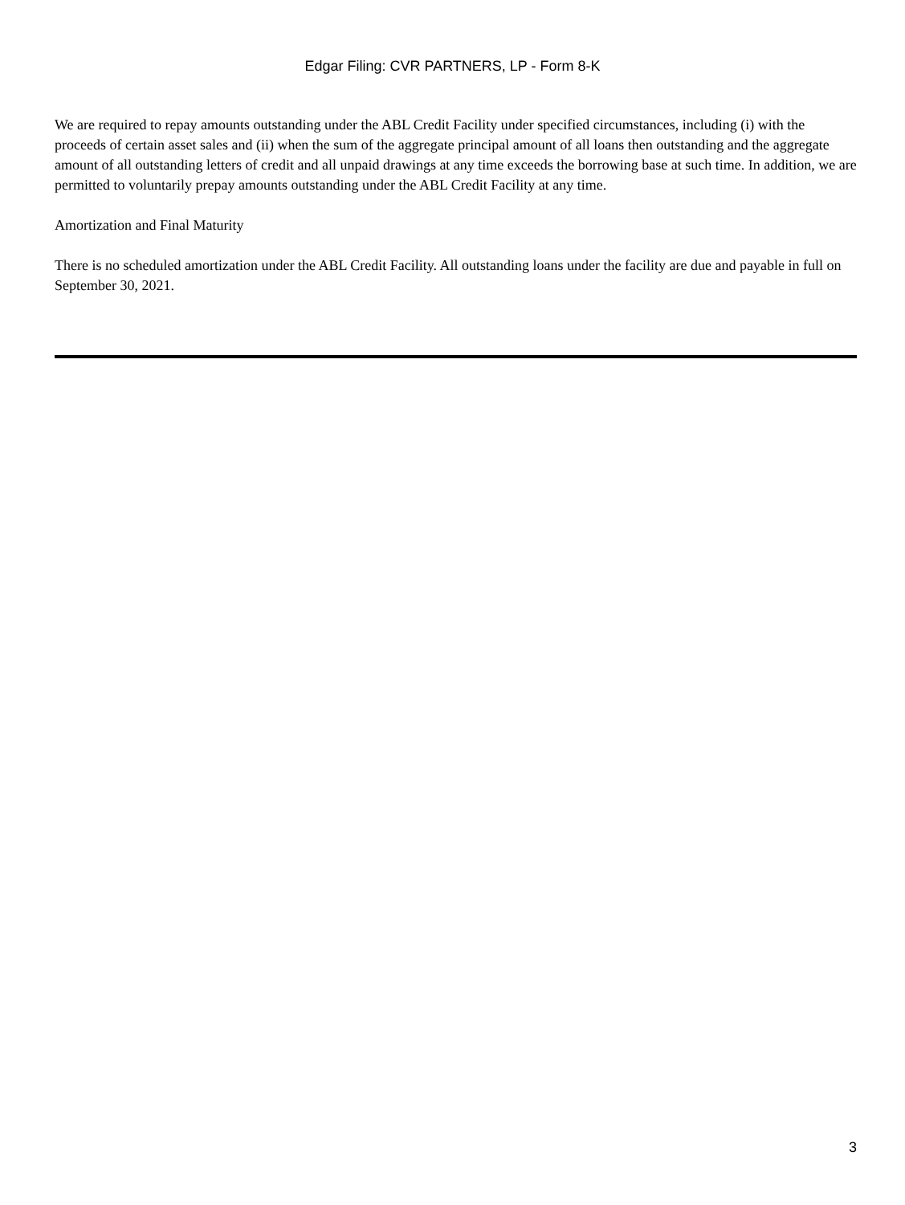Edgar Filing: CVR PARTNERS, LP - Form 8-K
We are required to repay amounts outstanding under the ABL Credit Facility under specified circumstances, including (i) with the proceeds of certain asset sales and (ii) when the sum of the aggregate principal amount of all loans then outstanding and the aggregate amount of all outstanding letters of credit and all unpaid drawings at any time exceeds the borrowing base at such time. In addition, we are permitted to voluntarily prepay amounts outstanding under the ABL Credit Facility at any time.
Amortization and Final Maturity
There is no scheduled amortization under the ABL Credit Facility. All outstanding loans under the facility are due and payable in full on September 30, 2021.
3